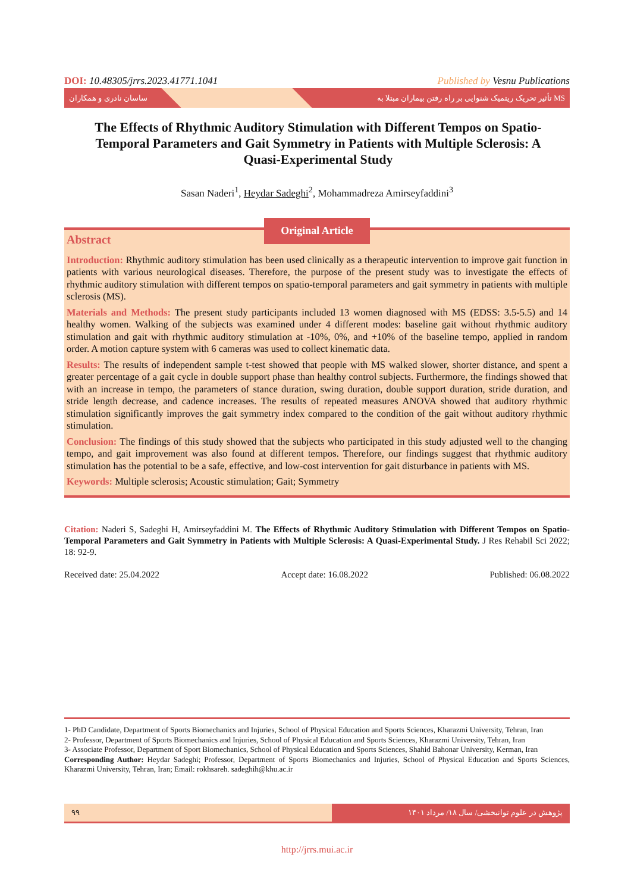DOI: 10.48305/jrrs.2023.41771.1041 Published by Vesnu Publications
ساسان نادری و همکاران تأثیر تحریک ریتمیک شنوایی بر راه رفتن بیماران مبتلا به MS
The Effects of Rhythmic Auditory Stimulation with Different Tempos on Spatio-Temporal Parameters and Gait Symmetry in Patients with Multiple Sclerosis: A Quasi-Experimental Study
Sasan Naderi<sup>1</sup>, Heydar Sadeghi<sup>2</sup>, Mohammadreza Amirseyfaddini<sup>3</sup>
Original Article
Abstract
Introduction: Rhythmic auditory stimulation has been used clinically as a therapeutic intervention to improve gait function in patients with various neurological diseases. Therefore, the purpose of the present study was to investigate the effects of rhythmic auditory stimulation with different tempos on spatio-temporal parameters and gait symmetry in patients with multiple sclerosis (MS).
Materials and Methods: The present study participants included 13 women diagnosed with MS (EDSS: 3.5-5.5) and 14 healthy women. Walking of the subjects was examined under 4 different modes: baseline gait without rhythmic auditory stimulation and gait with rhythmic auditory stimulation at -10%, 0%, and +10% of the baseline tempo, applied in random order. A motion capture system with 6 cameras was used to collect kinematic data.
Results: The results of independent sample t-test showed that people with MS walked slower, shorter distance, and spent a greater percentage of a gait cycle in double support phase than healthy control subjects. Furthermore, the findings showed that with an increase in tempo, the parameters of stance duration, swing duration, double support duration, stride duration, and stride length decrease, and cadence increases. The results of repeated measures ANOVA showed that auditory rhythmic stimulation significantly improves the gait symmetry index compared to the condition of the gait without auditory rhythmic stimulation.
Conclusion: The findings of this study showed that the subjects who participated in this study adjusted well to the changing tempo, and gait improvement was also found at different tempos. Therefore, our findings suggest that rhythmic auditory stimulation has the potential to be a safe, effective, and low-cost intervention for gait disturbance in patients with MS.
Keywords: Multiple sclerosis; Acoustic stimulation; Gait; Symmetry
Citation: Naderi S, Sadeghi H, Amirseyfaddini M. The Effects of Rhythmic Auditory Stimulation with Different Tempos on Spatio-Temporal Parameters and Gait Symmetry in Patients with Multiple Sclerosis: A Quasi-Experimental Study. J Res Rehabil Sci 2022; 18: 92-9.
Received date: 25.04.2022 Accept date: 16.08.2022 Published: 06.08.2022
1- PhD Candidate, Department of Sports Biomechanics and Injuries, School of Physical Education and Sports Sciences, Kharazmi University, Tehran, Iran
2- Professor, Department of Sports Biomechanics and Injuries, School of Physical Education and Sports Sciences, Kharazmi University, Tehran, Iran
3- Associate Professor, Department of Sport Biomechanics, School of Physical Education and Sports Sciences, Shahid Bahonar University, Kerman, Iran
Corresponding Author: Heydar Sadeghi; Professor, Department of Sports Biomechanics and Injuries, School of Physical Education and Sports Sciences, Kharazmi University, Tehran, Iran; Email: rokhsareh. sadeghih@khu.ac.ir
۹۹ پژوهش در علوم توانبخشی/ سال ۱۸/ مرداد ۱۴۰۱
http://jrrs.mui.ac.ir